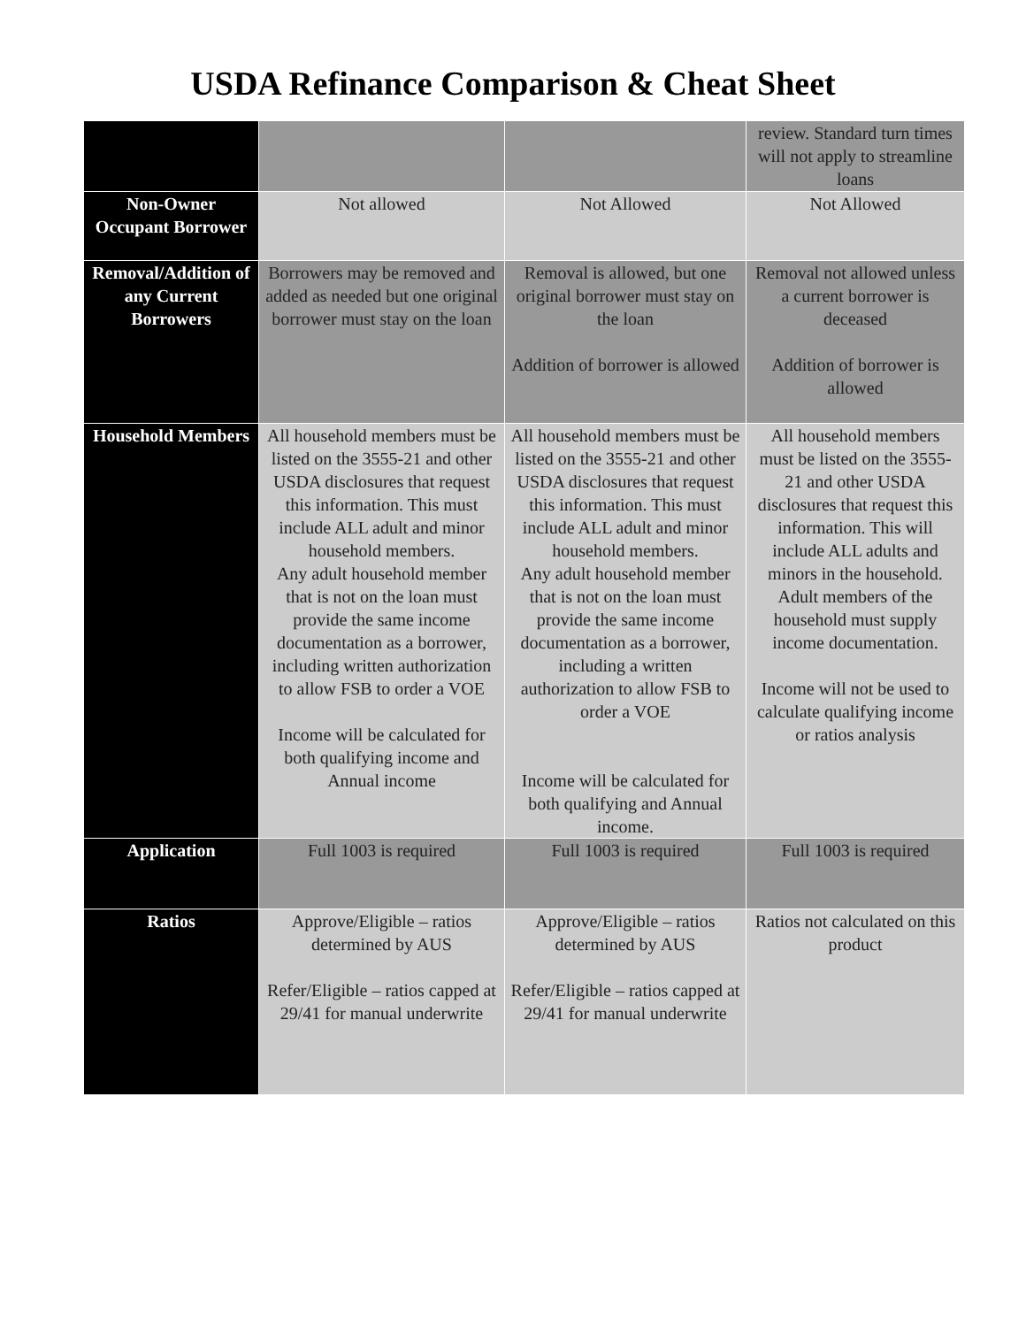USDA Refinance Comparison & Cheat Sheet
| | | | review. Standard turn times will not apply to streamline loans |
| Non-Owner Occupant Borrower | Not allowed | Not Allowed | Not Allowed |
| Removal/Addition of any Current Borrowers | Borrowers may be removed and added as needed but one original borrower must stay on the loan | Removal is allowed, but one original borrower must stay on the loan Addition of borrower is allowed | Removal not allowed unless a current borrower is deceased Addition of borrower is allowed |
| Household Members | All household members must be listed on the 3555-21 and other USDA disclosures that request this information. This must include ALL adult and minor household members. Any adult household member that is not on the loan must provide the same income documentation as a borrower, including written authorization to allow FSB to order a VOE Income will be calculated for both qualifying income and Annual income | All household members must be listed on the 3555-21 and other USDA disclosures that request this information. This must include ALL adult and minor household members. Any adult household member that is not on the loan must provide the same income documentation as a borrower, including a written authorization to allow FSB to order a VOE Income will be calculated for both qualifying and Annual income. | All household members must be listed on the 3555-21 and other USDA disclosures that request this information. This will include ALL adults and minors in the household. Adult members of the household must supply income documentation. Income will not be used to calculate qualifying income or ratios analysis |
| Application | Full 1003 is required | Full 1003 is required | Full 1003 is required |
| Ratios | Approve/Eligible – ratios determined by AUS Refer/Eligible – ratios capped at 29/41 for manual underwrite | Approve/Eligible – ratios determined by AUS Refer/Eligible – ratios capped at 29/41 for manual underwrite | Ratios not calculated on this product |